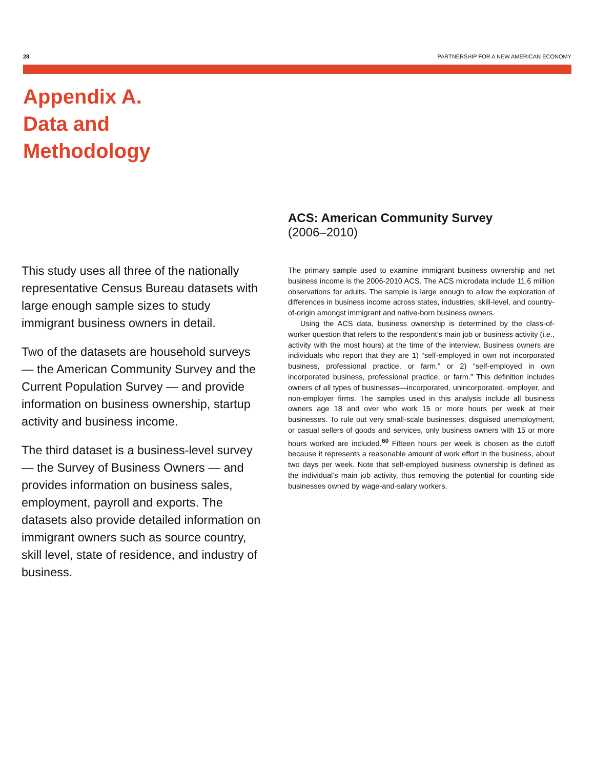28 PARTNERSHIP FOR A NEW AMERICAN ECONOMY
Appendix A.
Data and
Methodology
This study uses all three of the nationally representative Census Bureau datasets with large enough sample sizes to study immigrant business owners in detail.
Two of the datasets are household surveys — the American Community Survey and the Current Population Survey — and provide information on business ownership, startup activity and business income.
The third dataset is a business-level survey — the Survey of Business Owners — and provides information on business sales, employment, payroll and exports. The datasets also provide detailed information on immigrant owners such as source country, skill level, state of residence, and industry of business.
ACS: American Community Survey
(2006–2010)
The primary sample used to examine immigrant business ownership and net business income is the 2006-2010 ACS. The ACS microdata include 11.6 million observations for adults. The sample is large enough to allow the exploration of differences in business income across states, industries, skill-level, and country-of-origin amongst immigrant and native-born business owners.
Using the ACS data, business ownership is determined by the class-of-worker question that refers to the respondent’s main job or business activity (i.e., activity with the most hours) at the time of the interview. Business owners are individuals who report that they are 1) “self-employed in own not incorporated business, professional practice, or farm,” or 2) “self-employed in own incorporated business, professional practice, or farm.” This definition includes owners of all types of businesses—incorporated, unincorporated, employer, and non-employer firms. The samples used in this analysis include all business owners age 18 and over who work 15 or more hours per week at their businesses. To rule out very small-scale businesses, disguised unemployment, or casual sellers of goods and services, only business owners with 15 or more hours worked are included.<sup>60</sup> Fifteen hours per week is chosen as the cutoff because it represents a reasonable amount of work effort in the business, about two days per week. Note that self-employed business ownership is defined as the individual’s main job activity, thus removing the potential for counting side businesses owned by wage-and-salary workers.